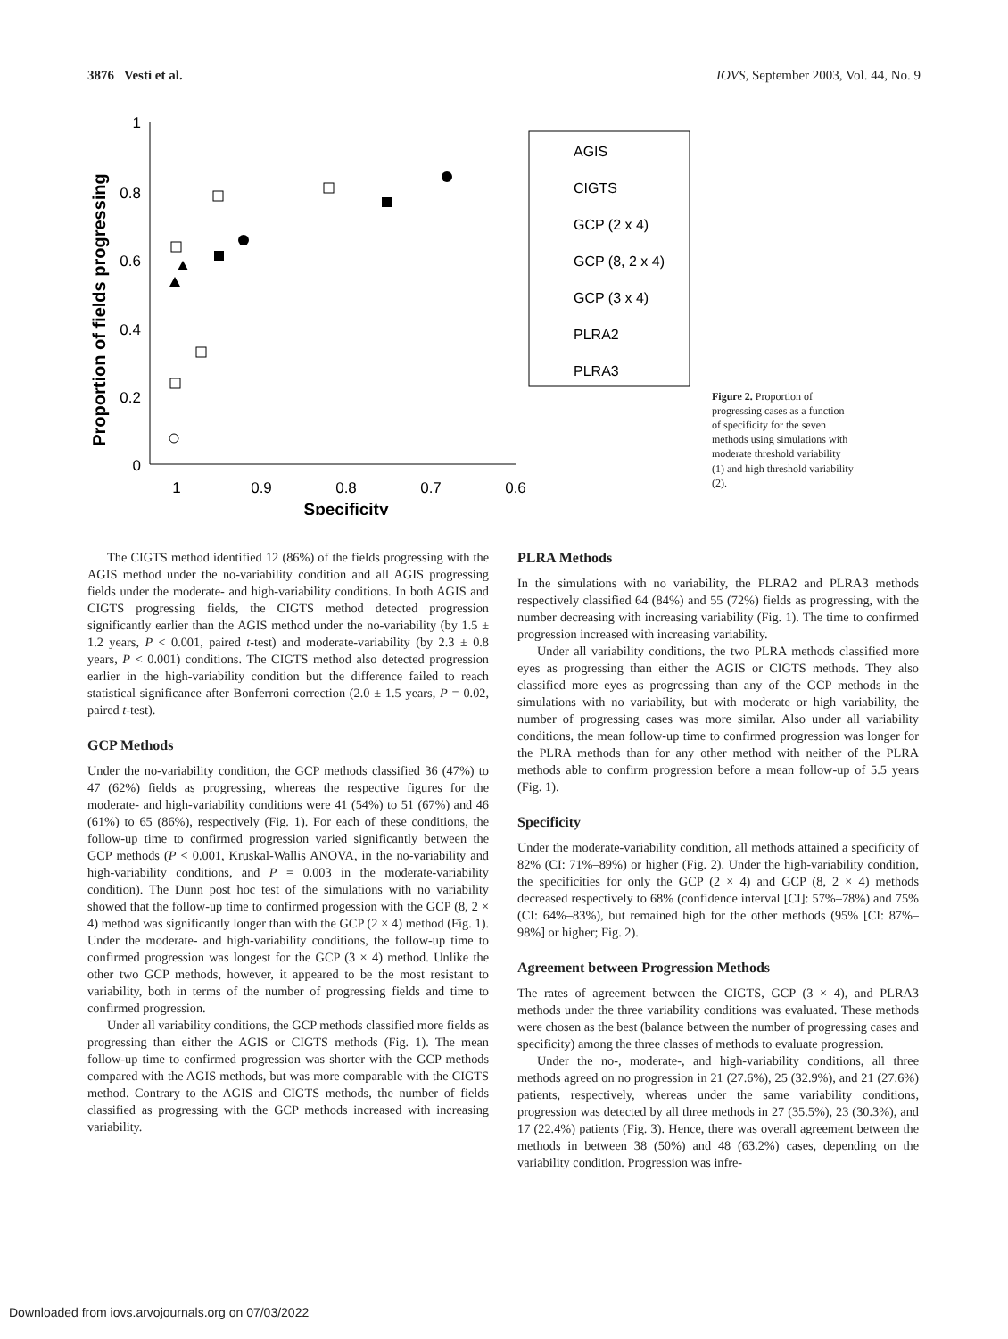3876 Vesti et al. IOVS, September 2003, Vol. 44, No. 9
Proportion of fields progressing
1
0.8
0.6
0.4
0.2
0
1
0.9
0.8
0.7
0.6
Specificity
AGIS
CIGTS
GCP (2 x 4)
GCP (8, 2 x 4)
GCP (3 x 4)
PLRA2
PLRA3
Figure 2. Proportion of progressing cases as a function of specificity for the seven methods using simulations with moderate threshold variability (1) and high threshold variability (2).
The CIGTS method identified 12 (86%) of the fields progressing with the AGIS method under the no-variability condition and all AGIS progressing fields under the moderate- and high-variability conditions. In both AGIS and CIGTS progressing fields, the CIGTS method detected progression significantly earlier than the AGIS method under the no-variability (by 1.5 ± 1.2 years, P < 0.001, paired t-test) and moderate-variability (by 2.3 ± 0.8 years, P < 0.001) conditions. The CIGTS method also detected progression earlier in the high-variability condition but the difference failed to reach statistical significance after Bonferroni correction (2.0 ± 1.5 years, P = 0.02, paired t-test).
GCP Methods
Under the no-variability condition, the GCP methods classified 36 (47%) to 47 (62%) fields as progressing, whereas the respective figures for the moderate- and high-variability conditions were 41 (54%) to 51 (67%) and 46 (61%) to 65 (86%), respectively (Fig. 1). For each of these conditions, the follow-up time to confirmed progression varied significantly between the GCP methods (P < 0.001, Kruskal-Wallis ANOVA, in the no-variability and high-variability conditions, and P = 0.003 in the moderate-variability condition). The Dunn post hoc test of the simulations with no variability showed that the follow-up time to confirmed progession with the GCP (8, 2 × 4) method was significantly longer than with the GCP (2 × 4) method (Fig. 1). Under the moderate- and high-variability conditions, the follow-up time to confirmed progression was longest for the GCP (3 × 4) method. Unlike the other two GCP methods, however, it appeared to be the most resistant to variability, both in terms of the number of progressing fields and time to confirmed progression.
Under all variability conditions, the GCP methods classified more fields as progressing than either the AGIS or CIGTS methods (Fig. 1). The mean follow-up time to confirmed progression was shorter with the GCP methods compared with the AGIS methods, but was more comparable with the CIGTS method. Contrary to the AGIS and CIGTS methods, the number of fields classified as progressing with the GCP methods increased with increasing variability.
PLRA Methods
In the simulations with no variability, the PLRA2 and PLRA3 methods respectively classified 64 (84%) and 55 (72%) fields as progressing, with the number decreasing with increasing variability (Fig. 1). The time to confirmed progression increased with increasing variability.
Under all variability conditions, the two PLRA methods classified more eyes as progressing than either the AGIS or CIGTS methods. They also classified more eyes as progressing than any of the GCP methods in the simulations with no variability, but with moderate or high variability, the number of progressing cases was more similar. Also under all variability conditions, the mean follow-up time to confirmed progression was longer for the PLRA methods than for any other method with neither of the PLRA methods able to confirm progression before a mean follow-up of 5.5 years (Fig. 1).
Specificity
Under the moderate-variability condition, all methods attained a specificity of 82% (CI: 71%–89%) or higher (Fig. 2). Under the high-variability condition, the specificities for only the GCP (2 × 4) and GCP (8, 2 × 4) methods decreased respectively to 68% (confidence interval [CI]: 57%–78%) and 75% (CI: 64%–83%), but remained high for the other methods (95% [CI: 87%–98%] or higher; Fig. 2).
Agreement between Progression Methods
The rates of agreement between the CIGTS, GCP (3 × 4), and PLRA3 methods under the three variability conditions was evaluated. These methods were chosen as the best (balance between the number of progressing cases and specificity) among the three classes of methods to evaluate progression.
Under the no-, moderate-, and high-variability conditions, all three methods agreed on no progression in 21 (27.6%), 25 (32.9%), and 21 (27.6%) patients, respectively, whereas under the same variability conditions, progression was detected by all three methods in 27 (35.5%), 23 (30.3%), and 17 (22.4%) patients (Fig. 3). Hence, there was overall agreement between the methods in between 38 (50%) and 48 (63.2%) cases, depending on the variability condition. Progression was infre-
Downloaded from iovs.arvojournals.org on 07/03/2022